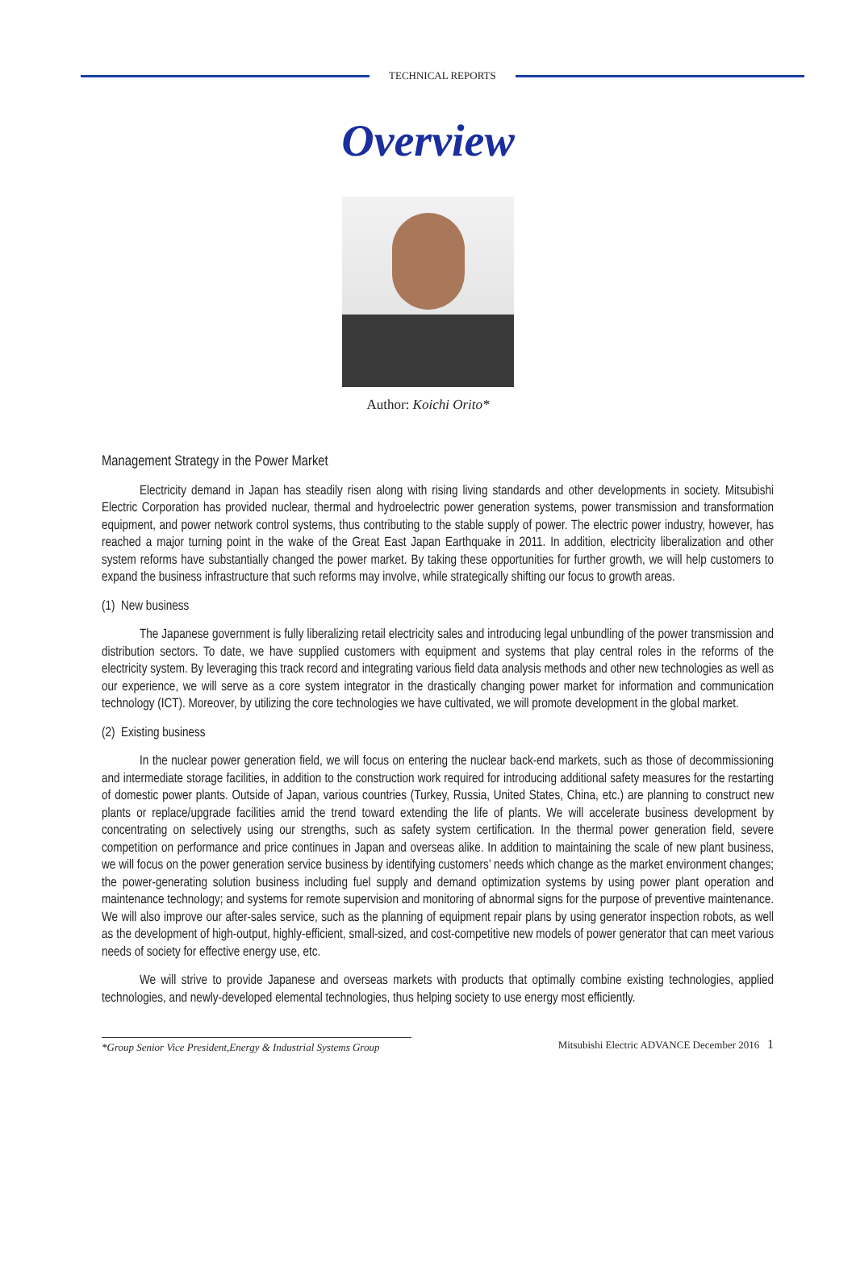TECHNICAL REPORTS
Overview
Author: Koichi Orito*
Management Strategy in the Power Market
Electricity demand in Japan has steadily risen along with rising living standards and other developments in society. Mitsubishi Electric Corporation has provided nuclear, thermal and hydroelectric power generation systems, power transmission and transformation equipment, and power network control systems, thus contributing to the stable supply of power. The electric power industry, however, has reached a major turning point in the wake of the Great East Japan Earthquake in 2011. In addition, electricity liberalization and other system reforms have substantially changed the power market. By taking these opportunities for further growth, we will help customers to expand the business infrastructure that such reforms may involve, while strategically shifting our focus to growth areas.
(1) New business
The Japanese government is fully liberalizing retail electricity sales and introducing legal unbundling of the power transmission and distribution sectors. To date, we have supplied customers with equipment and systems that play central roles in the reforms of the electricity system. By leveraging this track record and integrating various field data analysis methods and other new technologies as well as our experience, we will serve as a core system integrator in the drastically changing power market for information and communication technology (ICT). Moreover, by utilizing the core technologies we have cultivated, we will promote development in the global market.
(2) Existing business
In the nuclear power generation field, we will focus on entering the nuclear back-end markets, such as those of decommissioning and intermediate storage facilities, in addition to the construction work required for introducing additional safety measures for the restarting of domestic power plants. Outside of Japan, various countries (Turkey, Russia, United States, China, etc.) are planning to construct new plants or replace/upgrade facilities amid the trend toward extending the life of plants. We will accelerate business development by concentrating on selectively using our strengths, such as safety system certification. In the thermal power generation field, severe competition on performance and price continues in Japan and overseas alike. In addition to maintaining the scale of new plant business, we will focus on the power generation service business by identifying customers’ needs which change as the market environment changes; the power-generating solution business including fuel supply and demand optimization systems by using power plant operation and maintenance technology; and systems for remote supervision and monitoring of abnormal signs for the purpose of preventive maintenance. We will also improve our after-sales service, such as the planning of equipment repair plans by using generator inspection robots, as well as the development of high-output, highly-efficient, small-sized, and cost-competitive new models of power generator that can meet various needs of society for effective energy use, etc.
We will strive to provide Japanese and overseas markets with products that optimally combine existing technologies, applied technologies, and newly-developed elemental technologies, thus helping society to use energy most efficiently.
*Group Senior Vice President,Energy & Industrial Systems Group
Mitsubishi Electric ADVANCE December 2016 1